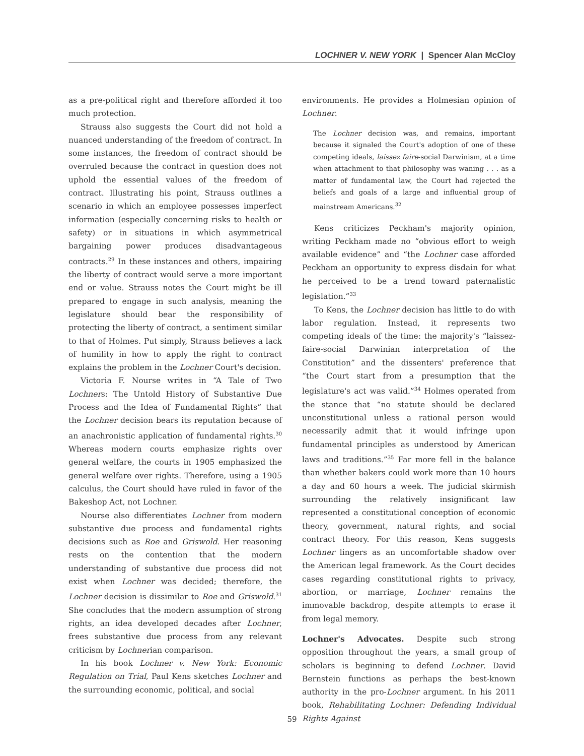LOCHNER V. NEW YORK | Spencer Alan McCloy
as a pre-political right and therefore afforded it too much protection.
Strauss also suggests the Court did not hold a nuanced understanding of the freedom of contract. In some instances, the freedom of contract should be overruled because the contract in question does not uphold the essential values of the freedom of contract. Illustrating his point, Strauss outlines a scenario in which an employee possesses imperfect information (especially concerning risks to health or safety) or in situations in which asymmetrical bargaining power produces disadvantageous contracts.<sup>29</sup> In these instances and others, impairing the liberty of contract would serve a more important end or value. Strauss notes the Court might be ill prepared to engage in such analysis, meaning the legislature should bear the responsibility of protecting the liberty of contract, a sentiment similar to that of Holmes. Put simply, Strauss believes a lack of humility in how to apply the right to contract explains the problem in the Lochner Court's decision.
Victoria F. Nourse writes in “A Tale of Two Lochners: The Untold History of Substantive Due Process and the Idea of Fundamental Rights” that the Lochner decision bears its reputation because of an anachronistic application of fundamental rights.<sup>30</sup> Whereas modern courts emphasize rights over general welfare, the courts in 1905 emphasized the general welfare over rights. Therefore, using a 1905 calculus, the Court should have ruled in favor of the Bakeshop Act, not Lochner.
Nourse also differentiates Lochner from modern substantive due process and fundamental rights decisions such as Roe and Griswold. Her reasoning rests on the contention that the modern understanding of substantive due process did not exist when Lochner was decided; therefore, the Lochner decision is dissimilar to Roe and Griswold.<sup>31</sup> She concludes that the modern assumption of strong rights, an idea developed decades after Lochner, frees substantive due process from any relevant criticism by Lochnerian comparison.
In his book Lochner v. New York: Economic Regulation on Trial, Paul Kens sketches Lochner and the surrounding economic, political, and social
environments. He provides a Holmesian opinion of Lochner.
The Lochner decision was, and remains, important because it signaled the Court's adoption of one of these competing ideals, laissez faire-social Darwinism, at a time when attachment to that philosophy was waning . . . as a matter of fundamental law, the Court had rejected the beliefs and goals of a large and influential group of mainstream Americans.<sup>32</sup>
Kens criticizes Peckham's majority opinion, writing Peckham made no “obvious effort to weigh available evidence” and “the Lochner case afforded Peckham an opportunity to express disdain for what he perceived to be a trend toward paternalistic legislation.”<sup>33</sup>
To Kens, the Lochner decision has little to do with labor regulation. Instead, it represents two competing ideals of the time: the majority's “laissez-faire-social Darwinian interpretation of the Constitution” and the dissenters' preference that “the Court start from a presumption that the legislature's act was valid.”<sup>34</sup> Holmes operated from the stance that “no statute should be declared unconstitutional unless a rational person would necessarily admit that it would infringe upon fundamental principles as understood by American laws and traditions.”<sup>35</sup> Far more fell in the balance than whether bakers could work more than 10 hours a day and 60 hours a week. The judicial skirmish surrounding the relatively insignificant law represented a constitutional conception of economic theory, government, natural rights, and social contract theory. For this reason, Kens suggests Lochner lingers as an uncomfortable shadow over the American legal framework. As the Court decides cases regarding constitutional rights to privacy, abortion, or marriage, Lochner remains the immovable backdrop, despite attempts to erase it from legal memory.
Lochner's Advocates. Despite such strong opposition throughout the years, a small group of scholars is beginning to defend Lochner. David Bernstein functions as perhaps the best-known authority in the pro-Lochner argument. In his 2011 book, Rehabilitating Lochner: Defending Individual Rights Against
59